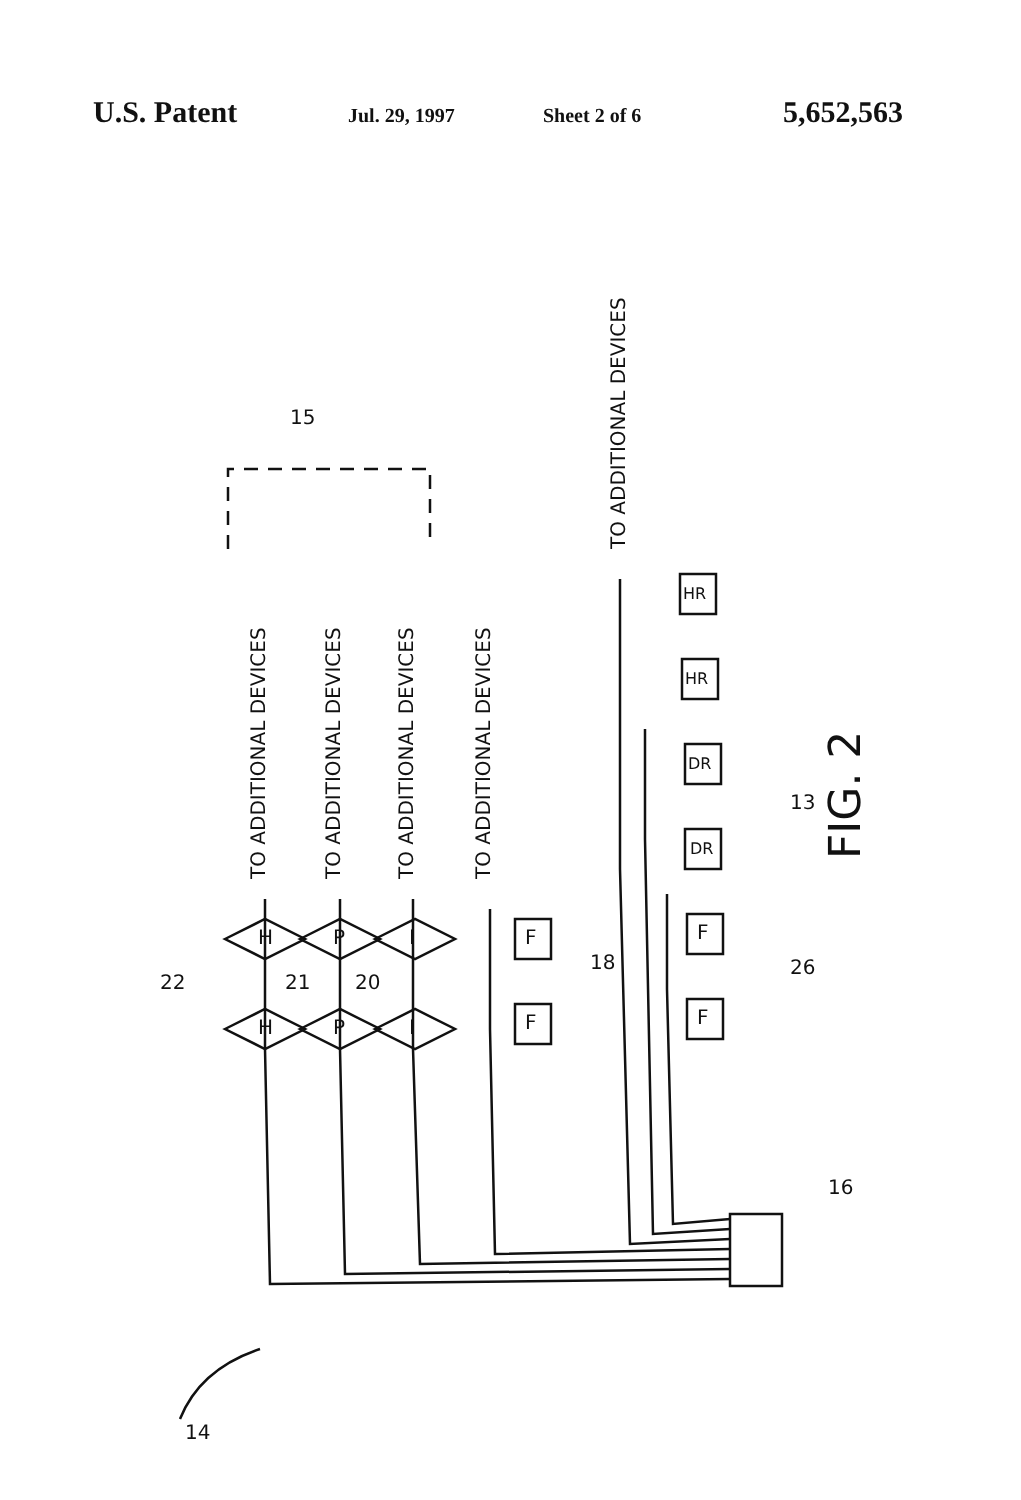U.S. Patent Jul. 29, 1997 Sheet 2 of 6 5,652,563
TO ADDITIONAL DEVICES
TO ADDITIONAL DEVICES
TO ADDITIONAL DEVICES
TO ADDITIONAL DEVICES
TO ADDITIONAL DEVICES
H
H
P
P
I
I
F
F
F
F
DR
DR
HR
HR
22
21
20
18
26
13
15
16
14
FIG. 2